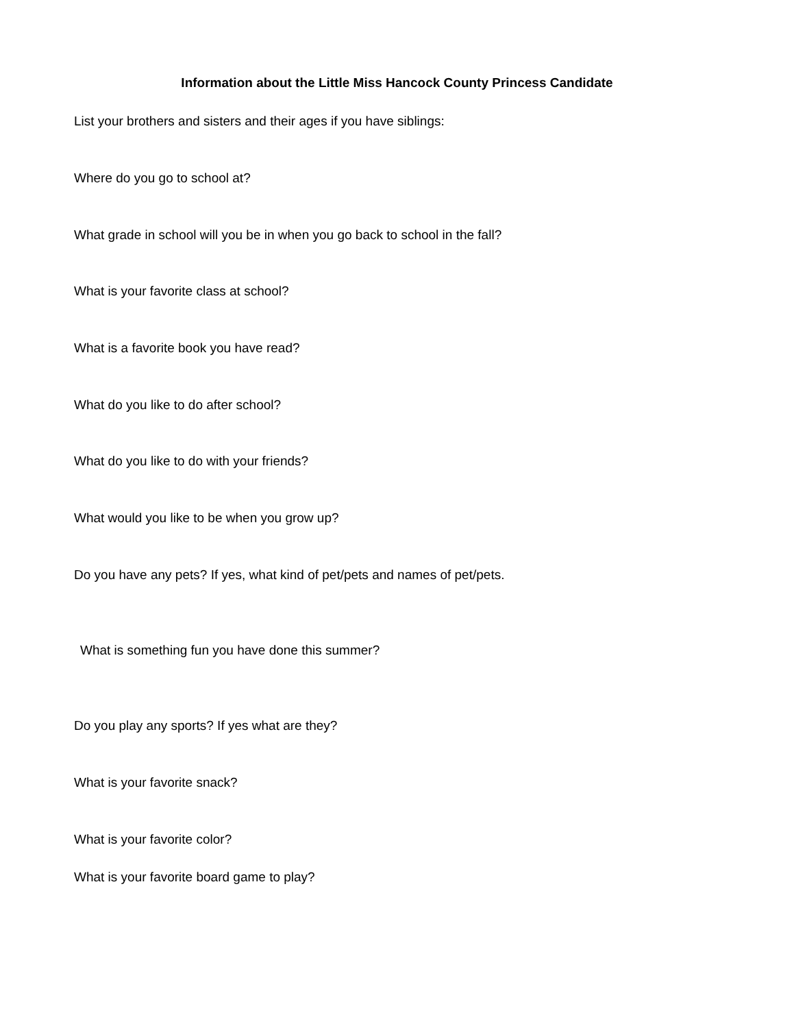Information about the Little Miss Hancock County Princess Candidate
List your brothers and sisters and their ages if you have siblings:
Where do you go to school at?
What grade in school will you be in when you go back to school in the fall?
What is your favorite class at school?
What is a favorite book you have read?
What do you like to do after school?
What do you like to do with your friends?
What would you like to be when you grow up?
Do you have any pets? If yes, what kind of pet/pets and names of pet/pets.
What is something fun you have done this summer?
Do you play any sports? If yes what are they?
What is your favorite snack?
What is your favorite color?
What is your favorite board game to play?